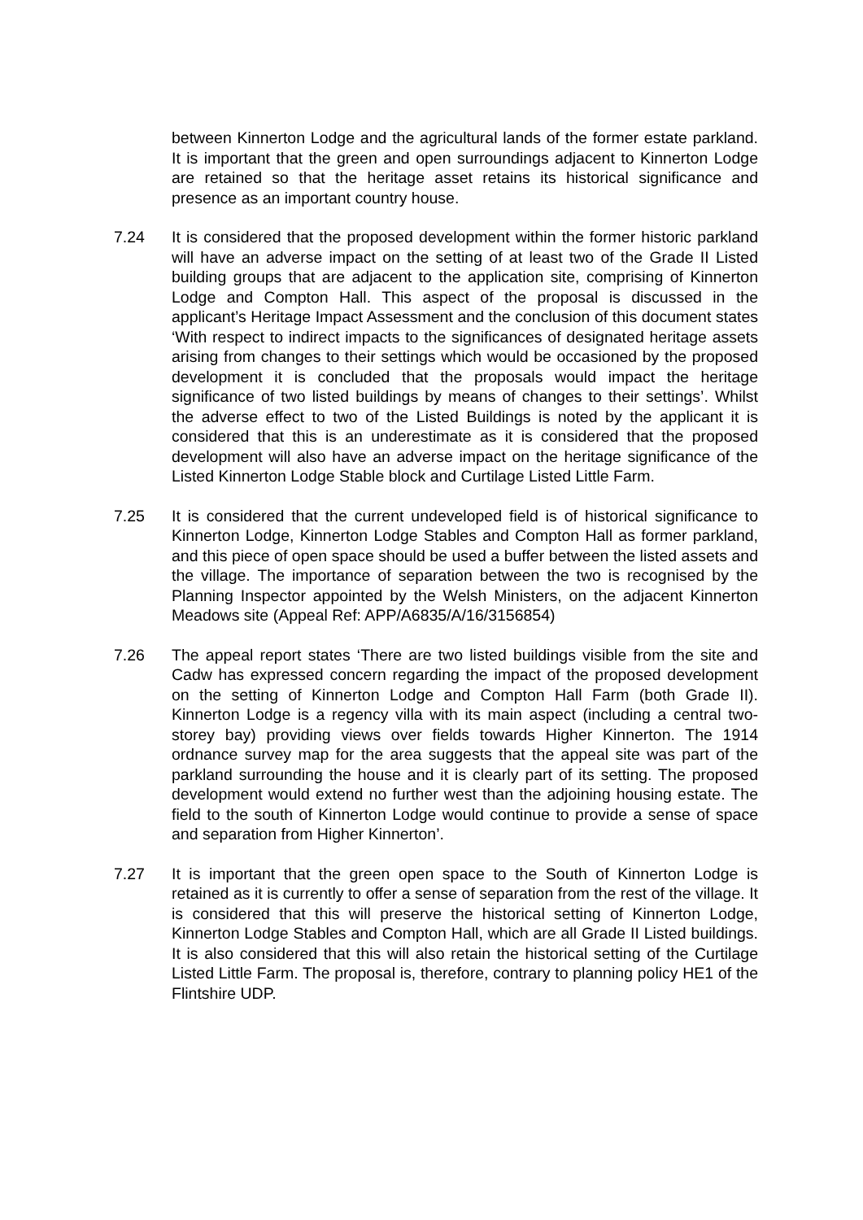between Kinnerton Lodge and the agricultural lands of the former estate parkland. It is important that the green and open surroundings adjacent to Kinnerton Lodge are retained so that the heritage asset retains its historical significance and presence as an important country house.
7.24 It is considered that the proposed development within the former historic parkland will have an adverse impact on the setting of at least two of the Grade II Listed building groups that are adjacent to the application site, comprising of Kinnerton Lodge and Compton Hall. This aspect of the proposal is discussed in the applicant’s Heritage Impact Assessment and the conclusion of this document states ‘With respect to indirect impacts to the significances of designated heritage assets arising from changes to their settings which would be occasioned by the proposed development it is concluded that the proposals would impact the heritage significance of two listed buildings by means of changes to their settings’. Whilst the adverse effect to two of the Listed Buildings is noted by the applicant it is considered that this is an underestimate as it is considered that the proposed development will also have an adverse impact on the heritage significance of the Listed Kinnerton Lodge Stable block and Curtilage Listed Little Farm.
7.25 It is considered that the current undeveloped field is of historical significance to Kinnerton Lodge, Kinnerton Lodge Stables and Compton Hall as former parkland, and this piece of open space should be used a buffer between the listed assets and the village. The importance of separation between the two is recognised by the Planning Inspector appointed by the Welsh Ministers, on the adjacent Kinnerton Meadows site (Appeal Ref: APP/A6835/A/16/3156854)
7.26 The appeal report states ‘There are two listed buildings visible from the site and Cadw has expressed concern regarding the impact of the proposed development on the setting of Kinnerton Lodge and Compton Hall Farm (both Grade II). Kinnerton Lodge is a regency villa with its main aspect (including a central two-storey bay) providing views over fields towards Higher Kinnerton. The 1914 ordnance survey map for the area suggests that the appeal site was part of the parkland surrounding the house and it is clearly part of its setting. The proposed development would extend no further west than the adjoining housing estate. The field to the south of Kinnerton Lodge would continue to provide a sense of space and separation from Higher Kinnerton’.
7.27 It is important that the green open space to the South of Kinnerton Lodge is retained as it is currently to offer a sense of separation from the rest of the village. It is considered that this will preserve the historical setting of Kinnerton Lodge, Kinnerton Lodge Stables and Compton Hall, which are all Grade II Listed buildings. It is also considered that this will also retain the historical setting of the Curtilage Listed Little Farm. The proposal is, therefore, contrary to planning policy HE1 of the Flintshire UDP.